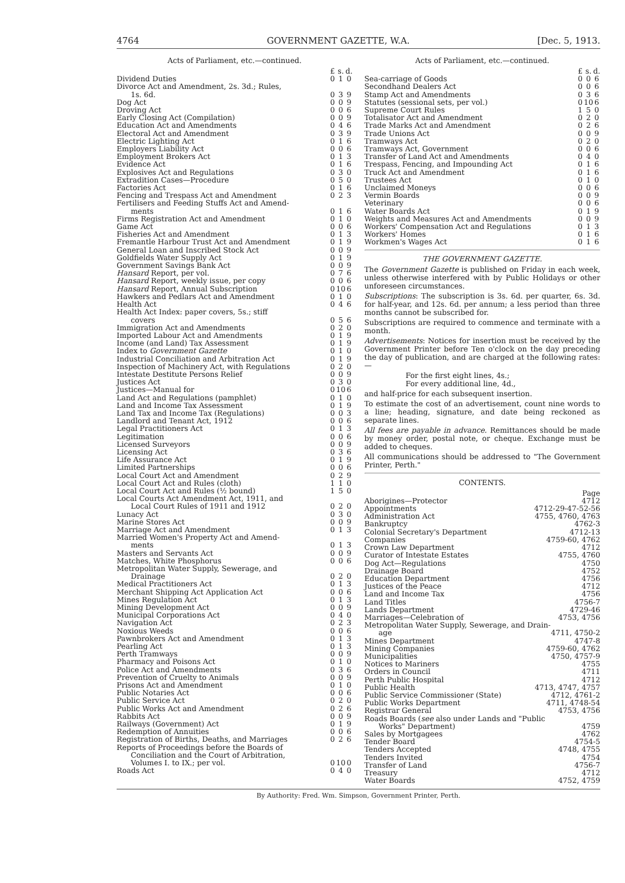4764 GOVERNMENT GAZETTE, W.A. [Dec. 5, 1913.
Acts of Parliament, etc.—continued.
| | £ | s. | d. |
| --- | --- | --- | --- |
| Dividend Duties | 0 | 1 | 0 |
| Divorce Act and Amendment, 2s. 3d.; Rules, | | | |
| 1s. 6d. | 0 | 3 | 9 |
| Dog Act | 0 | 0 | 9 |
| Droving Act | 0 | 0 | 6 |
| Early Closing Act (Compilation) | 0 | 0 | 9 |
| Education Act and Amendments | 0 | 4 | 6 |
| Electoral Act and Amendment | 0 | 3 | 9 |
| Electric Lighting Act | 0 | 1 | 6 |
| Employers Liability Act | 0 | 0 | 6 |
| Employment Brokers Act | 0 | 1 | 3 |
| Evidence Act | 0 | 1 | 6 |
| Explosives Act and Regulations | 0 | 3 | 0 |
| Extradition Cases—Procedure | 0 | 5 | 0 |
| Factories Act | 0 | 1 | 6 |
| Fencing and Trespass Act and Amendment | 0 | 2 | 3 |
| Fertilisers and Feeding Stuffs Act and Amend- | | | |
| ments | 0 | 1 | 6 |
| Firms Registration Act and Amendment | 0 | 1 | 0 |
| Game Act | 0 | 0 | 6 |
| Fisheries Act and Amendment | 0 | 1 | 3 |
| Fremantle Harbour Trust Act and Amendment | 0 | 1 | 9 |
| General Loan and Inscribed Stock Act | 0 | 0 | 9 |
| Goldfields Water Supply Act | 0 | 1 | 9 |
| Government Savings Bank Act | 0 | 0 | 9 |
| Hansard Report, per vol. | 0 | 7 | 6 |
| Hansard Report, weekly issue, per copy | 0 | 0 | 6 |
| Hansard Report, Annual Subscription | 0 | 10 | 6 |
| Hawkers and Pedlars Act and Amendment | 0 | 1 | 0 |
| Health Act | 0 | 4 | 6 |
| Health Act Index: paper covers, 5s.; stiff | | | |
| covers | 0 | 5 | 6 |
| Immigration Act and Amendments | 0 | 2 | 0 |
| Imported Labour Act and Amendments | 0 | 1 | 9 |
| Income (and Land) Tax Assessment | 0 | 1 | 9 |
| Index to Government Gazette | 0 | 1 | 0 |
| Industrial Conciliation and Arbitration Act | 0 | 1 | 9 |
| Inspection of Machinery Act, with Regulations | 0 | 2 | 0 |
| Intestate Destitute Persons Relief | 0 | 0 | 9 |
| Justices Act | 0 | 3 | 0 |
| Justices—Manual for | 0 | 10 | 6 |
| Land Act and Regulations (pamphlet) | 0 | 1 | 0 |
| Land and Income Tax Assessment | 0 | 1 | 9 |
| Land Tax and Income Tax (Regulations) | 0 | 0 | 3 |
| Landlord and Tenant Act, 1912 | 0 | 0 | 6 |
| Legal Practitioners Act | 0 | 1 | 3 |
| Legitimation | 0 | 0 | 6 |
| Licensed Surveyors | 0 | 0 | 9 |
| Licensing Act | 0 | 3 | 6 |
| Life Assurance Act | 0 | 1 | 9 |
| Limited Partnerships | 0 | 0 | 6 |
| Local Court Act and Amendment | 0 | 2 | 9 |
| Local Court Act and Rules (cloth) | 1 | 1 | 0 |
| Local Court Act and Rules (½ bound) | 1 | 5 | 0 |
| Local Courts Act Amendment Act, 1911, and | | | |
| Local Court Rules of 1911 and 1912 | 0 | 2 | 0 |
| Lunacy Act | 0 | 3 | 0 |
| Marine Stores Act | 0 | 0 | 9 |
| Marriage Act and Amendment | 0 | 1 | 3 |
| Married Women's Property Act and Amend- | | | |
| ments | 0 | 1 | 3 |
| Masters and Servants Act | 0 | 0 | 9 |
| Matches, White Phosphorus | 0 | 0 | 6 |
| Metropolitan Water Supply, Sewerage, and | | | |
| Drainage | 0 | 2 | 0 |
| Medical Practitioners Act | 0 | 1 | 3 |
| Merchant Shipping Act Application Act | 0 | 0 | 6 |
| Mines Regulation Act | 0 | 1 | 3 |
| Mining Development Act | 0 | 0 | 9 |
| Municipal Corporations Act | 0 | 4 | 0 |
| Navigation Act | 0 | 2 | 3 |
| Noxious Weeds | 0 | 0 | 6 |
| Pawnbrokers Act and Amendment | 0 | 1 | 3 |
| Pearling Act | 0 | 1 | 3 |
| Perth Tramways | 0 | 0 | 9 |
| Pharmacy and Poisons Act | 0 | 1 | 0 |
| Police Act and Amendments | 0 | 3 | 6 |
| Prevention of Cruelty to Animals | 0 | 0 | 9 |
| Prisons Act and Amendment | 0 | 1 | 0 |
| Public Notaries Act | 0 | 0 | 6 |
| Public Service Act | 0 | 2 | 0 |
| Public Works Act and Amendment | 0 | 2 | 6 |
| Rabbits Act | 0 | 0 | 9 |
| Railways (Government) Act | 0 | 1 | 9 |
| Redemption of Annuities | 0 | 0 | 6 |
| Registration of Births, Deaths, and Marriages | 0 | 2 | 6 |
| Reports of Proceedings before the Boards of | | | |
| Conciliation and the Court of Arbitration, | | | |
| Volumes I. to IX.; per vol. | 0 | 10 | 0 |
| Roads Act | 0 | 4 | 0 |
Acts of Parliament, etc.—continued.
| | £ | s. | d. |
| --- | --- | --- | --- |
| Sea-carriage of Goods | 0 | 0 | 6 |
| Secondhand Dealers Act | 0 | 0 | 6 |
| Stamp Act and Amendments | 0 | 3 | 6 |
| Statutes (sessional sets, per vol.) | 0 | 10 | 6 |
| Supreme Court Rules | 1 | 5 | 0 |
| Totalisator Act and Amendment | 0 | 2 | 0 |
| Trade Marks Act and Amendment | 0 | 2 | 6 |
| Trade Unions Act | 0 | 0 | 9 |
| Tramways Act | 0 | 2 | 0 |
| Tramways Act, Government | 0 | 0 | 6 |
| Transfer of Land Act and Amendments | 0 | 4 | 0 |
| Trespass, Fencing, and Impounding Act | 0 | 1 | 6 |
| Truck Act and Amendment | 0 | 1 | 6 |
| Trustees Act | 0 | 1 | 0 |
| Unclaimed Moneys | 0 | 0 | 6 |
| Vermin Boards | 0 | 0 | 9 |
| Veterinary | 0 | 0 | 6 |
| Water Boards Act | 0 | 1 | 9 |
| Weights and Measures Act and Amendments | 0 | 0 | 9 |
| Workers' Compensation Act and Regulations | 0 | 1 | 3 |
| Workers' Homes | 0 | 1 | 6 |
| Workmen's Wages Act | 0 | 1 | 6 |
THE GOVERNMENT GAZETTE.
The Government Gazette is published on Friday in each week, unless otherwise interfered with by Public Holidays or other unforeseen circumstances.
Subscriptions: The subscription is 3s. 6d. per quarter, 6s. 3d. for half-year, and 12s. 6d. per annum; a less period than three months cannot be subscribed for.
Subscriptions are required to commence and terminate with a month.
Advertisements: Notices for insertion must be received by the Government Printer before Ten o'clock on the day preceding the day of publication, and are charged at the following rates:—
For the first eight lines, 4s.;
For every additional line, 4d.,
and half-price for each subsequent insertion.
To estimate the cost of an advertisement, count nine words to a line; heading, signature, and date being reckoned as separate lines.
All fees are payable in advance. Remittances should be made by money order, postal note, or cheque. Exchange must be added to cheques.
All communications should be addressed to "The Government Printer, Perth."
CONTENTS.
| | Page |
| --- | --- |
| Aborigines—Protector | 4712 |
| Appointments | 4712-29-47-52-56 |
| Administration Act | 4755, 4760, 4763 |
| Bankruptcy | 4762-3 |
| Colonial Secretary's Department | 4712-13 |
| Companies | 4759-60, 4762 |
| Crown Law Department | 4712 |
| Curator of Intestate Estates | 4755, 4760 |
| Dog Act—Regulations | 4750 |
| Drainage Board | 4752 |
| Education Department | 4756 |
| Justices of the Peace | 4712 |
| Land and Income Tax | 4756 |
| Land Titles | 4756-7 |
| Lands Department | 4729-46 |
| Marriages—Celebration of | 4753, 4756 |
| Metropolitan Water Supply, Sewerage, and Drain- | |
| age | 4711, 4750-2 |
| Mines Department | 4747-8 |
| Mining Companies | 4759-60, 4762 |
| Municipalities | 4750, 4757-9 |
| Notices to Mariners | 4755 |
| Orders in Council | 4711 |
| Perth Public Hospital | 4712 |
| Public Health | 4713, 4747, 4757 |
| Public Service Commissioner (State) | 4712, 4761-2 |
| Public Works Department | 4711, 4748-54 |
| Registrar General | 4753, 4756 |
| Roads Boards ( see also under Lands and "Public | |
| Works" Department) | 4759 |
| Sales by Mortgagees | 4762 |
| Tender Board | 4754-5 |
| Tenders Accepted | 4748, 4755 |
| Tenders Invited | 4754 |
| Transfer of Land | 4756-7 |
| Treasury | 4712 |
| Water Boards | 4752, 4759 |
By Authority: Fred. Wm. Simpson, Government Printer, Perth.